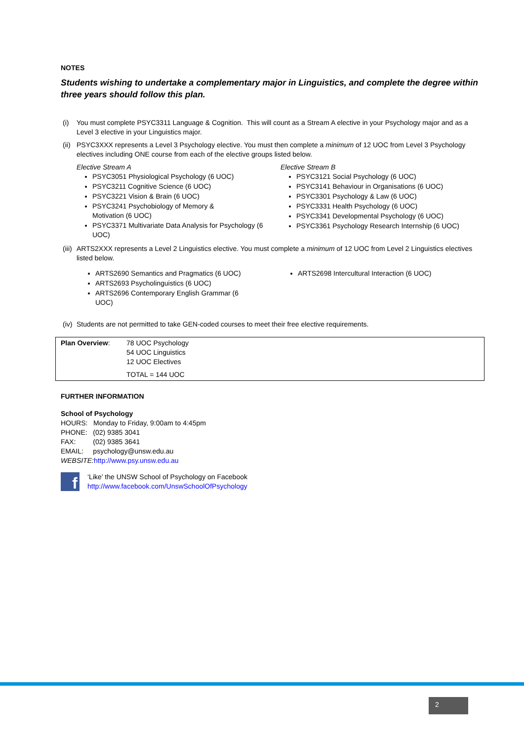NOTES
Students wishing to undertake a complementary major in Linguistics, and complete the degree within three years should follow this plan.
(i) You must complete PSYC3311 Language & Cognition. This will count as a Stream A elective in your Psychology major and as a Level 3 elective in your Linguistics major.
(ii) PSYC3XXX represents a Level 3 Psychology elective. You must then complete a minimum of 12 UOC from Level 3 Psychology electives including ONE course from each of the elective groups listed below.
Elective Stream A
PSYC3051 Physiological Psychology (6 UOC)
PSYC3211 Cognitive Science (6 UOC)
PSYC3221 Vision & Brain (6 UOC)
PSYC3241 Psychobiology of Memory &
Motivation (6 UOC)
PSYC3371 Multivariate Data Analysis for Psychology (6 UOC)
Elective Stream B
PSYC3121 Social Psychology (6 UOC)
PSYC3141 Behaviour in Organisations (6 UOC)
PSYC3301 Psychology & Law (6 UOC)
PSYC3331 Health Psychology (6 UOC)
PSYC3341 Developmental Psychology (6 UOC)
PSYC3361 Psychology Research Internship (6 UOC)
(iii) ARTS2XXX represents a Level 2 Linguistics elective. You must complete a minimum of 12 UOC from Level 2 Linguistics electives listed below.
ARTS2690 Semantics and Pragmatics (6 UOC)
ARTS2693 Psycholinguistics (6 UOC)
ARTS2696 Contemporary English Grammar (6
UOC)
ARTS2698 Intercultural Interaction (6 UOC)
(iv) Students are not permitted to take GEN-coded courses to meet their free elective requirements.
| Plan Overview : | 78 UOC Psychology 54 UOC Linguistics 12 UOC Electives TOTAL = 144 UOC |
FURTHER INFORMATION
School of Psychology
HOURS: Monday to Friday, 9:00am to 4:45pm
PHONE: (02) 9385 3041
FAX: (02) 9385 3641
EMAIL: psychology@unsw.edu.au
WEBSITE: http://www.psy.unsw.edu.au
f
‘Like’ the UNSW School of Psychology on Facebook
http://www.facebook.com/UnswSchoolOfPsychology
2